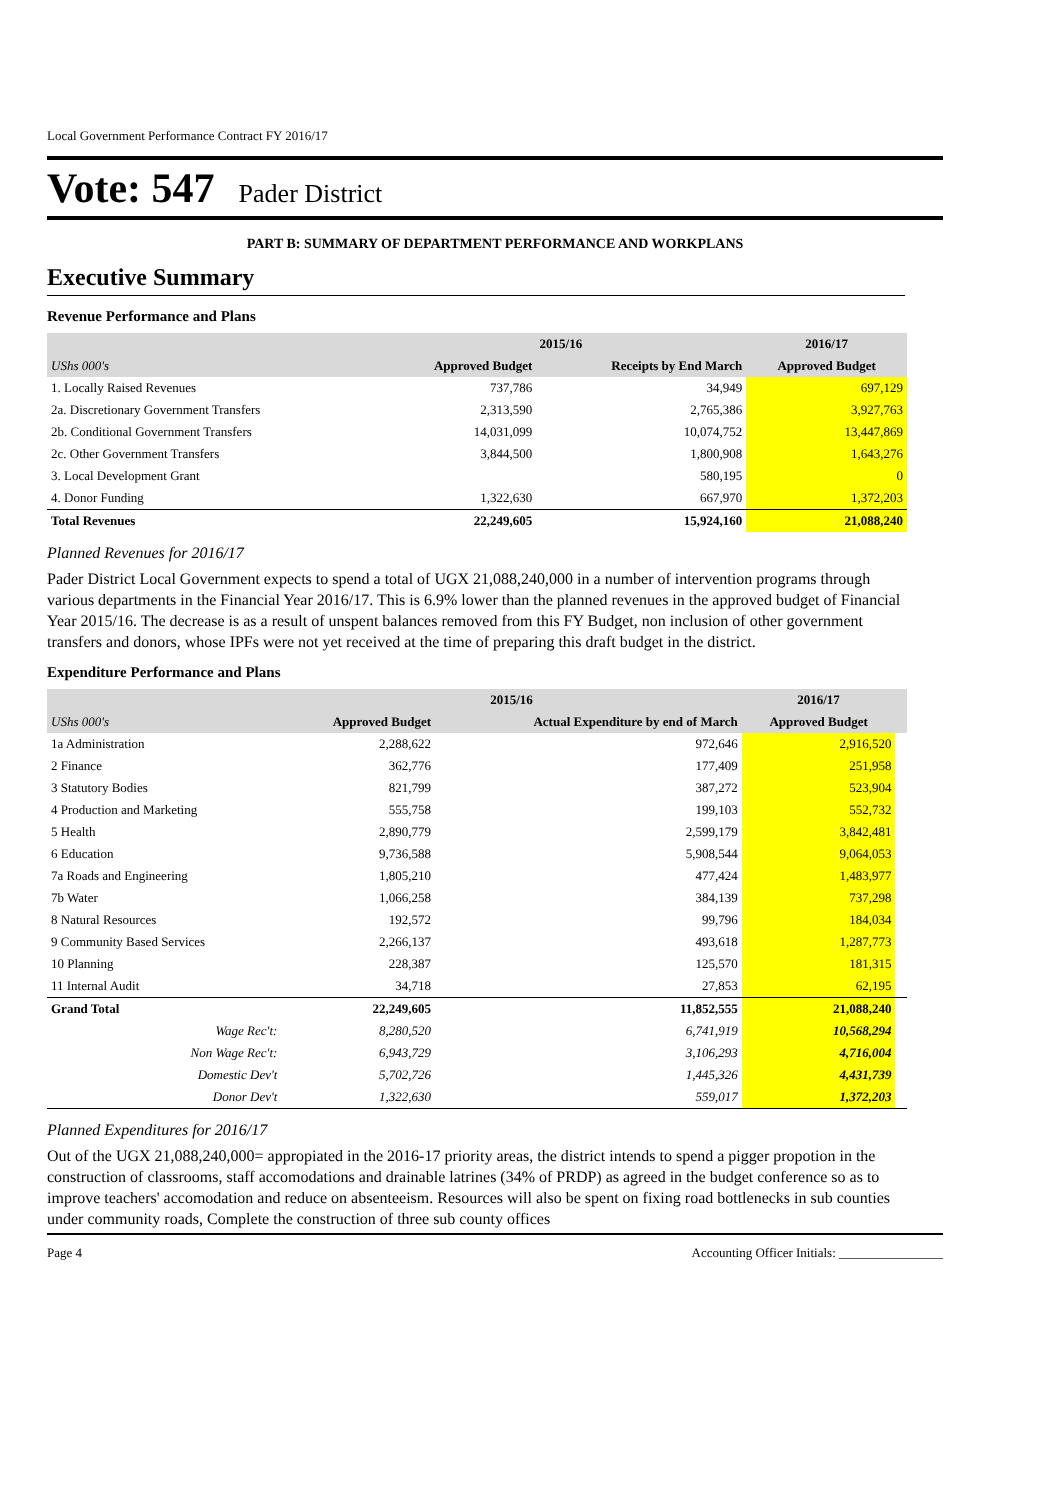Local Government Performance Contract FY 2016/17
Vote: 547 Pader District
PART B: SUMMARY OF DEPARTMENT PERFORMANCE AND WORKPLANS
Executive Summary
Revenue Performance and Plans
| | 2015/16 | | 2016/17 |
| --- | --- | --- | --- |
| UShs 000's | Approved Budget | Receipts by End March | Approved Budget |
| 1. Locally Raised Revenues | 737,786 | 34,949 | 697,129 |
| 2a. Discretionary Government Transfers | 2,313,590 | 2,765,386 | 3,927,763 |
| 2b. Conditional Government Transfers | 14,031,099 | 10,074,752 | 13,447,869 |
| 2c. Other Government Transfers | 3,844,500 | 1,800,908 | 1,643,276 |
| 3. Local Development Grant | | 580,195 | 0 |
| 4. Donor Funding | 1,322,630 | 667,970 | 1,372,203 |
| Total Revenues | 22,249,605 | 15,924,160 | 21,088,240 |
Planned Revenues for 2016/17
Pader District Local Government expects to spend a total of UGX 21,088,240,000 in a number of intervention programs through various departments in the Financial Year 2016/17. This is 6.9% lower than the planned revenues in the approved budget of Financial Year 2015/16. The decrease is as a result of unspent balances removed from this FY Budget, non inclusion of other government transfers and donors, whose IPFs were not yet received at the time of preparing this draft budget in the district.
Expenditure Performance and Plans
| | 2015/16 | | 2016/17 | |
| --- | --- | --- | --- | --- |
| UShs 000's | Approved Budget | Actual Expenditure by end of March | Approved Budget | |
| 1a Administration | 2,288,622 | 972,646 | 2,916,520 | |
| 2 Finance | 362,776 | 177,409 | 251,958 | |
| 3 Statutory Bodies | 821,799 | 387,272 | 523,904 | |
| 4 Production and Marketing | 555,758 | 199,103 | 552,732 | |
| 5 Health | 2,890,779 | 2,599,179 | 3,842,481 | |
| 6 Education | 9,736,588 | 5,908,544 | 9,064,053 | |
| 7a Roads and Engineering | 1,805,210 | 477,424 | 1,483,977 | |
| 7b Water | 1,066,258 | 384,139 | 737,298 | |
| 8 Natural Resources | 192,572 | 99,796 | 184,034 | |
| 9 Community Based Services | 2,266,137 | 493,618 | 1,287,773 | |
| 10 Planning | 228,387 | 125,570 | 181,315 | |
| 11 Internal Audit | 34,718 | 27,853 | 62,195 | |
| Grand Total | 22,249,605 | 11,852,555 | 21,088,240 | |
| Wage Rec't: | 8,280,520 | 6,741,919 | 10,568,294 | |
| Non Wage Rec't: | 6,943,729 | 3,106,293 | 4,716,004 | |
| Domestic Dev't | 5,702,726 | 1,445,326 | 4,431,739 | |
| Donor Dev't | 1,322,630 | 559,017 | 1,372,203 | |
Planned Expenditures for 2016/17
Out of the UGX 21,088,240,000= appropiated in the 2016-17 priority areas, the district intends to spend a pigger propotion in the construction of classrooms, staff accomodations and drainable latrines (34% of PRDP) as agreed in the budget conference so as to improve teachers' accomodation and reduce on absenteeism. Resources will also be spent on fixing road bottlenecks in sub counties under community roads, Complete the construction of three sub county offices
Page 4 Accounting Officer Initials: ________________